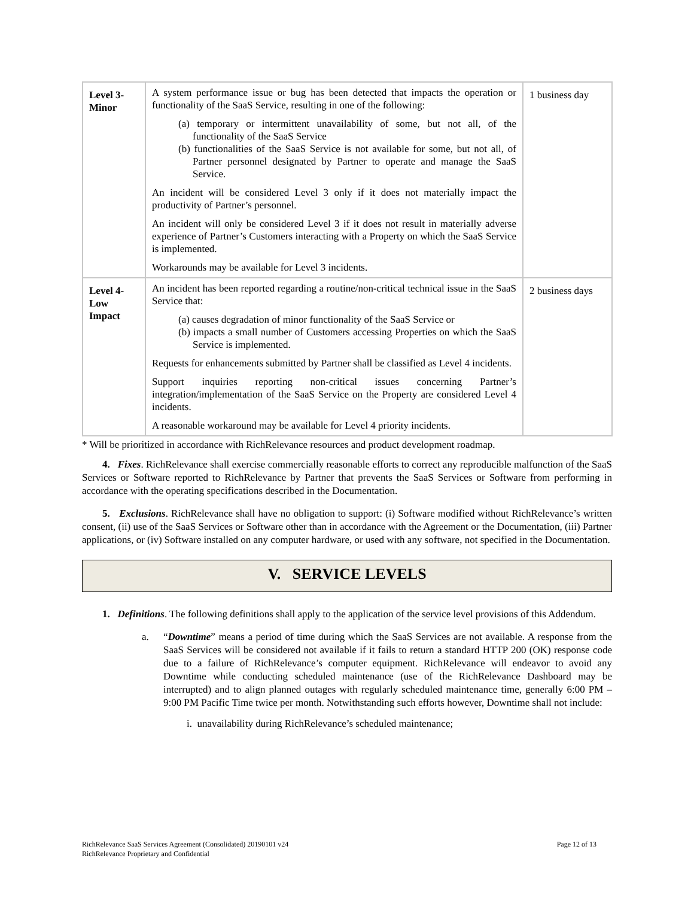| Level 3- Minor | A system performance issue or bug has been detected that impacts the operation or functionality of the SaaS Service, resulting in one of the following: (a) temporary or intermittent unavailability of some, but not all, of the functionality of the SaaS Service (b) functionalities of the SaaS Service is not available for some, but not all, of Partner personnel designated by Partner to operate and manage the SaaS Service. An incident will be considered Level 3 only if it does not materially impact the productivity of Partner’s personnel. An incident will only be considered Level 3 if it does not result in materially adverse experience of Partner’s Customers interacting with a Property on which the SaaS Service is implemented. Workarounds may be available for Level 3 incidents. | 1 business day |
| Level 4- Low Impact | An incident has been reported regarding a routine/non-critical technical issue in the SaaS Service that: (a) causes degradation of minor functionality of the SaaS Service or (b) impacts a small number of Customers accessing Properties on which the SaaS Service is implemented. Requests for enhancements submitted by Partner shall be classified as Level 4 incidents. Support inquiries reporting non-critical issues concerning Partner’s integration/implementation of the SaaS Service on the Property are considered Level 4 incidents. A reasonable workaround may be available for Level 4 priority incidents. | 2 business days |
* Will be prioritized in accordance with RichRelevance resources and product development roadmap.
4. Fixes. RichRelevance shall exercise commercially reasonable efforts to correct any reproducible malfunction of the SaaS Services or Software reported to RichRelevance by Partner that prevents the SaaS Services or Software from performing in accordance with the operating specifications described in the Documentation.
5. Exclusions. RichRelevance shall have no obligation to support: (i) Software modified without RichRelevance’s written consent, (ii) use of the SaaS Services or Software other than in accordance with the Agreement or the Documentation, (iii) Partner applications, or (iv) Software installed on any computer hardware, or used with any software, not specified in the Documentation.
V. SERVICE LEVELS
1. Definitions. The following definitions shall apply to the application of the service level provisions of this Addendum.
a. “Downtime” means a period of time during which the SaaS Services are not available. A response from the SaaS Services will be considered not available if it fails to return a standard HTTP 200 (OK) response code due to a failure of RichRelevance’s computer equipment. RichRelevance will endeavor to avoid any Downtime while conducting scheduled maintenance (use of the RichRelevance Dashboard may be interrupted) and to align planned outages with regularly scheduled maintenance time, generally 6:00 PM – 9:00 PM Pacific Time twice per month. Notwithstanding such efforts however, Downtime shall not include:
i. unavailability during RichRelevance’s scheduled maintenance;
RichRelevance SaaS Services Agreement (Consolidated) 20190101 v24
RichRelevance Proprietary and Confidential
Page 12 of 13